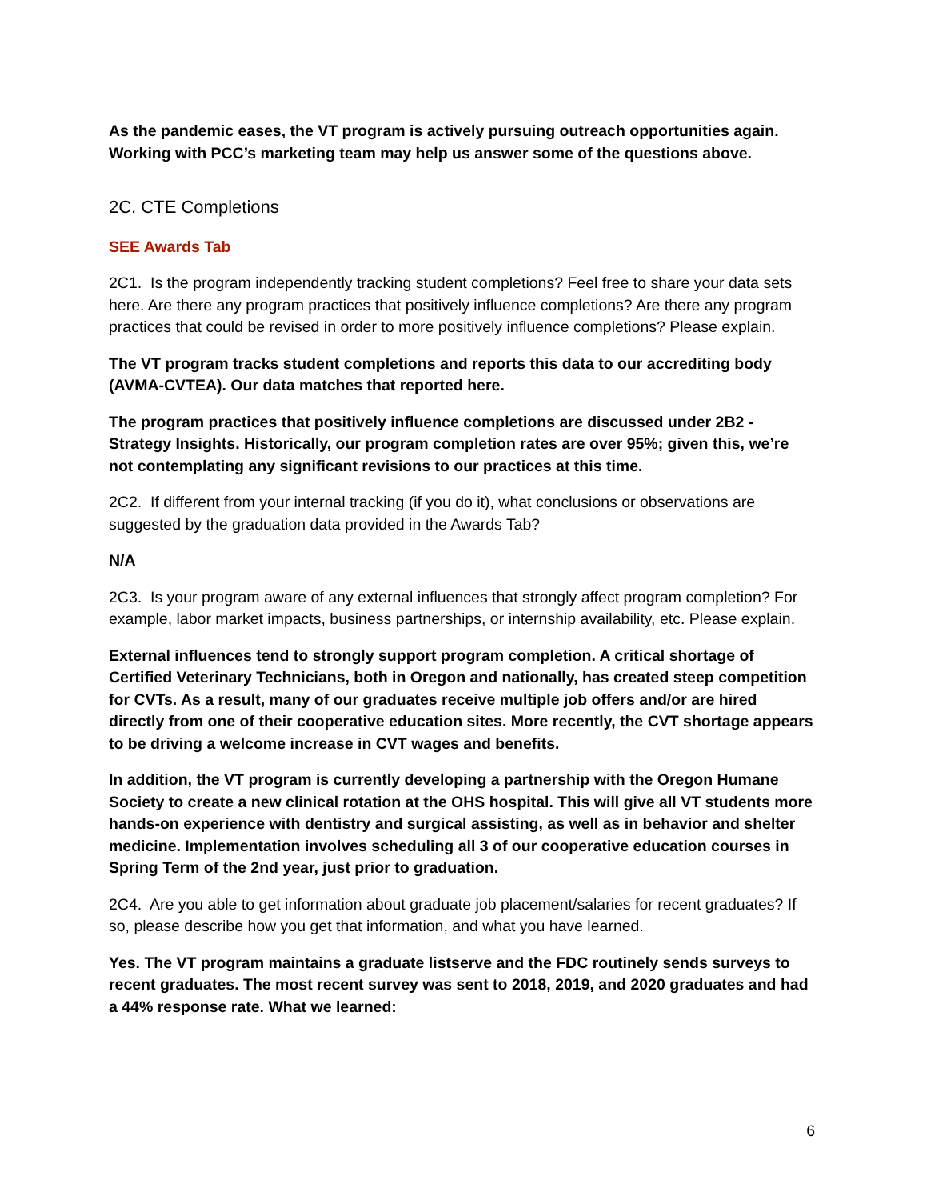As the pandemic eases, the VT program is actively pursuing outreach opportunities again. Working with PCC’s marketing team may help us answer some of the questions above.
2C. CTE Completions
SEE Awards Tab
2C1. Is the program independently tracking student completions? Feel free to share your data sets here. Are there any program practices that positively influence completions? Are there any program practices that could be revised in order to more positively influence completions? Please explain.
The VT program tracks student completions and reports this data to our accrediting body (AVMA-CVTEA). Our data matches that reported here.
The program practices that positively influence completions are discussed under 2B2 - Strategy Insights. Historically, our program completion rates are over 95%; given this, we’re not contemplating any significant revisions to our practices at this time.
2C2. If different from your internal tracking (if you do it), what conclusions or observations are suggested by the graduation data provided in the Awards Tab?
N/A
2C3. Is your program aware of any external influences that strongly affect program completion? For example, labor market impacts, business partnerships, or internship availability, etc. Please explain.
External influences tend to strongly support program completion. A critical shortage of Certified Veterinary Technicians, both in Oregon and nationally, has created steep competition for CVTs. As a result, many of our graduates receive multiple job offers and/or are hired directly from one of their cooperative education sites. More recently, the CVT shortage appears to be driving a welcome increase in CVT wages and benefits.
In addition, the VT program is currently developing a partnership with the Oregon Humane Society to create a new clinical rotation at the OHS hospital. This will give all VT students more hands-on experience with dentistry and surgical assisting, as well as in behavior and shelter medicine. Implementation involves scheduling all 3 of our cooperative education courses in Spring Term of the 2nd year, just prior to graduation.
2C4. Are you able to get information about graduate job placement/salaries for recent graduates? If so, please describe how you get that information, and what you have learned.
Yes. The VT program maintains a graduate listserve and the FDC routinely sends surveys to recent graduates. The most recent survey was sent to 2018, 2019, and 2020 graduates and had a 44% response rate. What we learned:
6